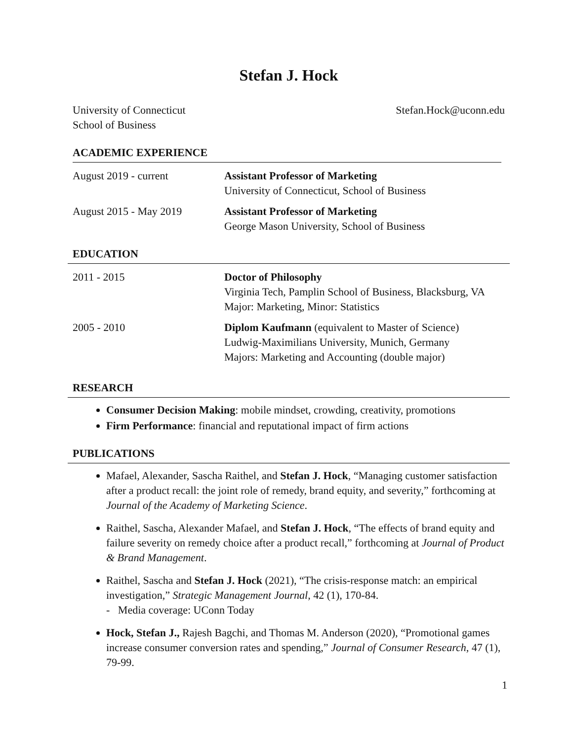Stefan J. Hock
University of Connecticut
School of Business
Stefan.Hock@uconn.edu
ACADEMIC EXPERIENCE
August 2019 - current Assistant Professor of Marketing
University of Connecticut, School of Business
August 2015 - May 2019 Assistant Professor of Marketing
George Mason University, School of Business
EDUCATION
2011 - 2015 Doctor of Philosophy
Virginia Tech, Pamplin School of Business, Blacksburg, VA
Major: Marketing, Minor: Statistics
2005 - 2010 Diplom Kaufmann (equivalent to Master of Science)
Ludwig-Maximilians University, Munich, Germany
Majors: Marketing and Accounting (double major)
RESEARCH
Consumer Decision Making: mobile mindset, crowding, creativity, promotions
Firm Performance: financial and reputational impact of firm actions
PUBLICATIONS
Mafael, Alexander, Sascha Raithel, and Stefan J. Hock, “Managing customer satisfaction after a product recall: the joint role of remedy, brand equity, and severity,” forthcoming at Journal of the Academy of Marketing Science.
Raithel, Sascha, Alexander Mafael, and Stefan J. Hock, “The effects of brand equity and failure severity on remedy choice after a product recall,” forthcoming at Journal of Product & Brand Management.
Raithel, Sascha and Stefan J. Hock (2021), “The crisis-response match: an empirical investigation,” Strategic Management Journal, 42 (1), 170-84.
- Media coverage: UConn Today
Hock, Stefan J., Rajesh Bagchi, and Thomas M. Anderson (2020), “Promotional games increase consumer conversion rates and spending,” Journal of Consumer Research, 47 (1), 79-99.
1